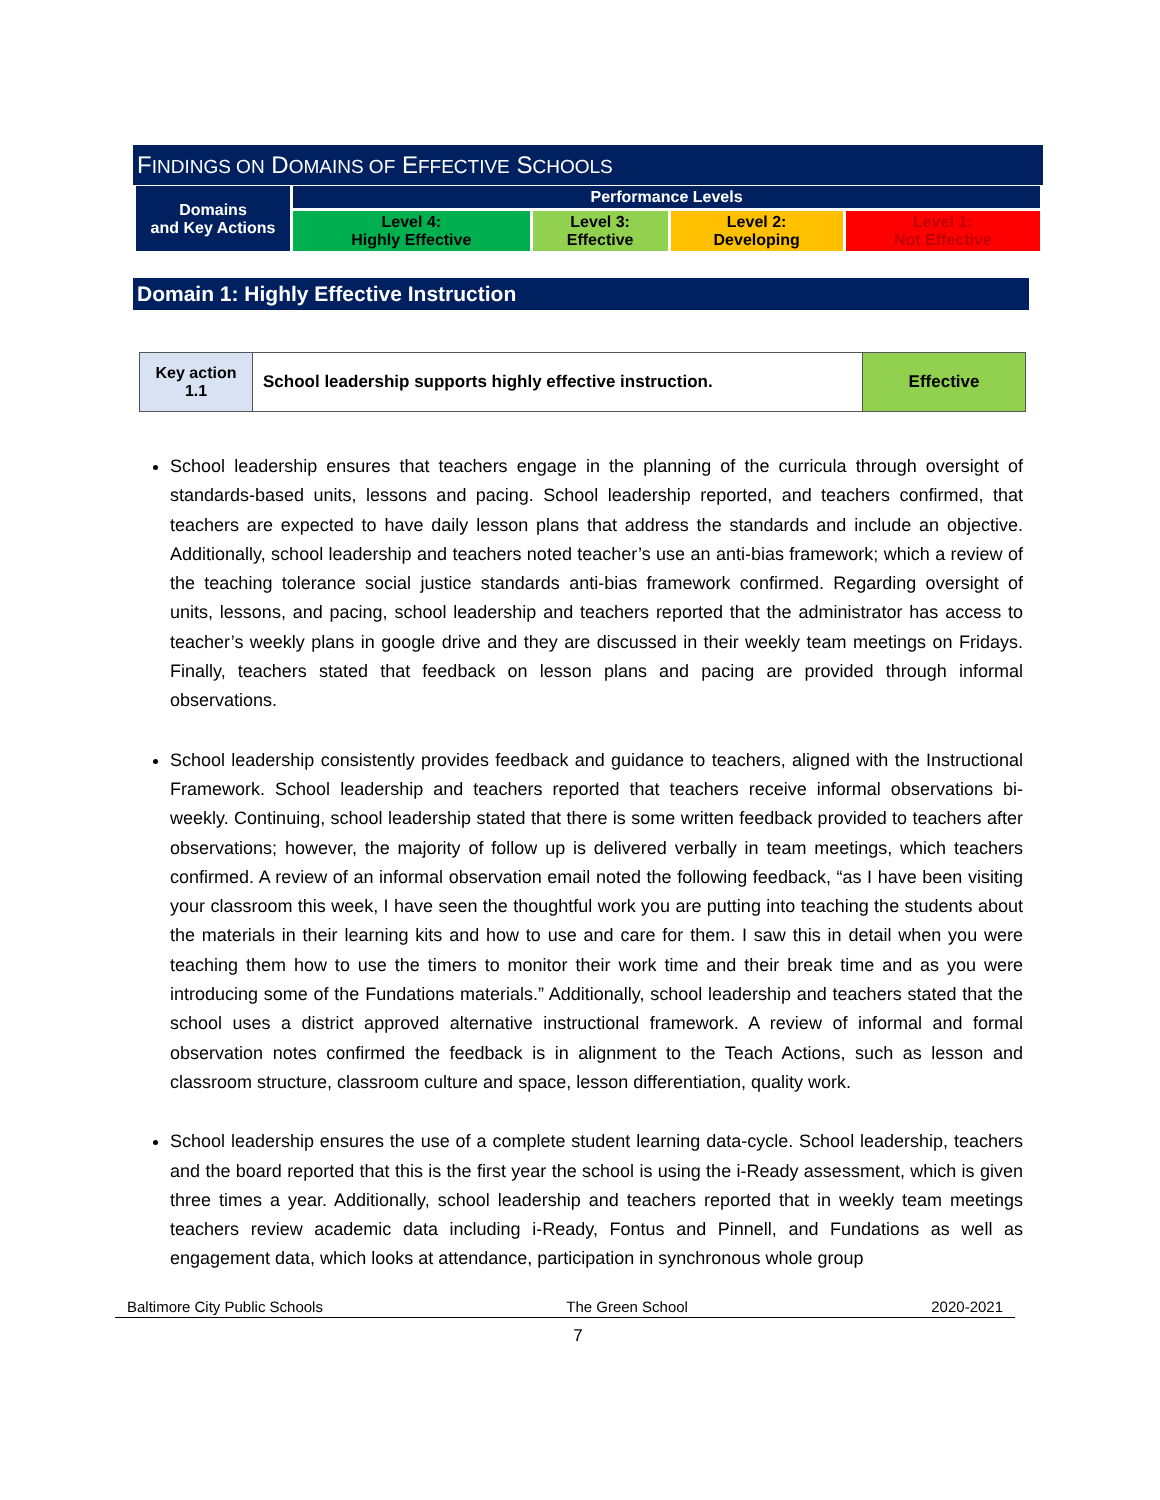FINDINGS ON DOMAINS OF EFFECTIVE SCHOOLS
| Domains and Key Actions | Performance Levels | | | |
| | Level 4: Highly Effective | Level 3: Effective | Level 2: Developing | Level 1: Not Effective |
Domain 1: Highly Effective Instruction
| Key action 1.1 | School leadership supports highly effective instruction. | Effective |
School leadership ensures that teachers engage in the planning of the curricula through oversight of standards-based units, lessons and pacing. School leadership reported, and teachers confirmed, that teachers are expected to have daily lesson plans that address the standards and include an objective. Additionally, school leadership and teachers noted teacher’s use an anti-bias framework; which a review of the teaching tolerance social justice standards anti-bias framework confirmed. Regarding oversight of units, lessons, and pacing, school leadership and teachers reported that the administrator has access to teacher’s weekly plans in google drive and they are discussed in their weekly team meetings on Fridays. Finally, teachers stated that feedback on lesson plans and pacing are provided through informal observations.
School leadership consistently provides feedback and guidance to teachers, aligned with the Instructional Framework. School leadership and teachers reported that teachers receive informal observations bi-weekly. Continuing, school leadership stated that there is some written feedback provided to teachers after observations; however, the majority of follow up is delivered verbally in team meetings, which teachers confirmed. A review of an informal observation email noted the following feedback, “as I have been visiting your classroom this week, I have seen the thoughtful work you are putting into teaching the students about the materials in their learning kits and how to use and care for them. I saw this in detail when you were teaching them how to use the timers to monitor their work time and their break time and as you were introducing some of the Fundations materials.” Additionally, school leadership and teachers stated that the school uses a district approved alternative instructional framework. A review of informal and formal observation notes confirmed the feedback is in alignment to the Teach Actions, such as lesson and classroom structure, classroom culture and space, lesson differentiation, quality work.
School leadership ensures the use of a complete student learning data-cycle. School leadership, teachers and the board reported that this is the first year the school is using the i-Ready assessment, which is given three times a year. Additionally, school leadership and teachers reported that in weekly team meetings teachers review academic data including i-Ready, Fontus and Pinnell, and Fundations as well as engagement data, which looks at attendance, participation in synchronous whole group
Baltimore City Public Schools The Green School 2020-2021
7